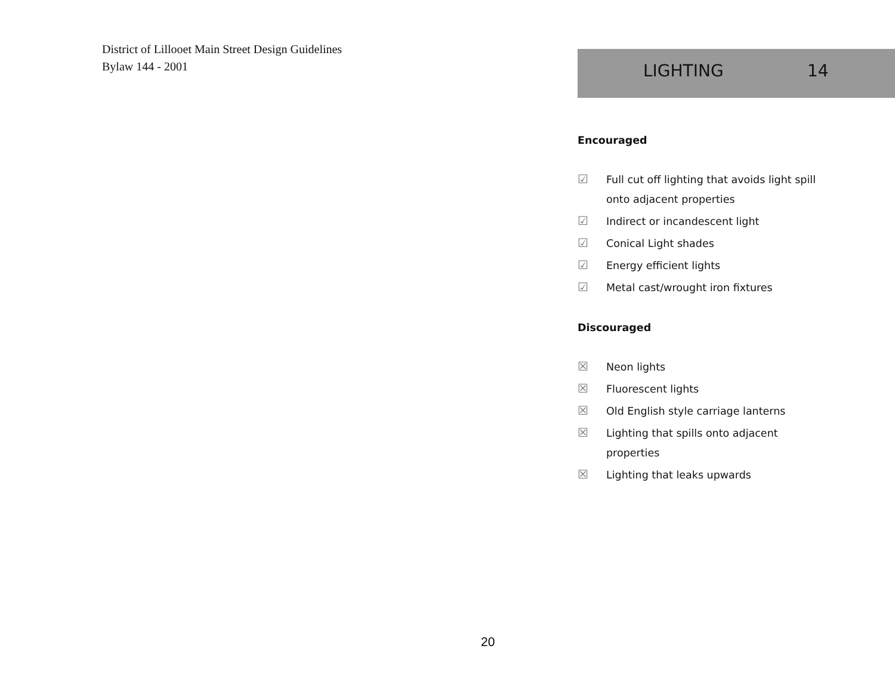District of Lillooet Main Street Design Guidelines
Bylaw 144 - 2001
LIGHTING 14
Encouraged
☑ Full cut off lighting that avoids light spill onto adjacent properties
☑ Indirect or incandescent light
☑ Conical Light shades
☑ Energy efficient lights
☑ Metal cast/wrought iron fixtures
Discouraged
☒ Neon lights
☒ Fluorescent lights
☒ Old English style carriage lanterns
☒ Lighting that spills onto adjacent properties
☒ Lighting that leaks upwards
20